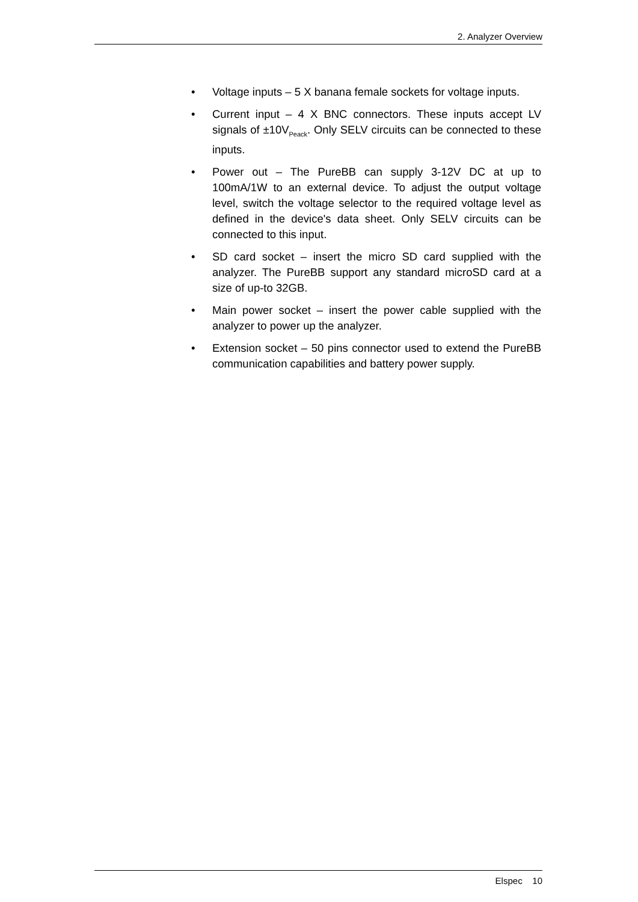2. Analyzer Overview
• Voltage inputs – 5 X banana female sockets for voltage inputs.
• Current input – 4 X BNC connectors. These inputs accept LV signals of ±10V<sub>Peack</sub>. Only SELV circuits can be connected to these inputs.
• Power out – The PureBB can supply 3-12V DC at up to 100mA/1W to an external device. To adjust the output voltage level, switch the voltage selector to the required voltage level as defined in the device's data sheet. Only SELV circuits can be connected to this input.
• SD card socket – insert the micro SD card supplied with the analyzer. The PureBB support any standard microSD card at a size of up-to 32GB.
• Main power socket – insert the power cable supplied with the analyzer to power up the analyzer.
• Extension socket – 50 pins connector used to extend the PureBB communication capabilities and battery power supply.
Elspec 10